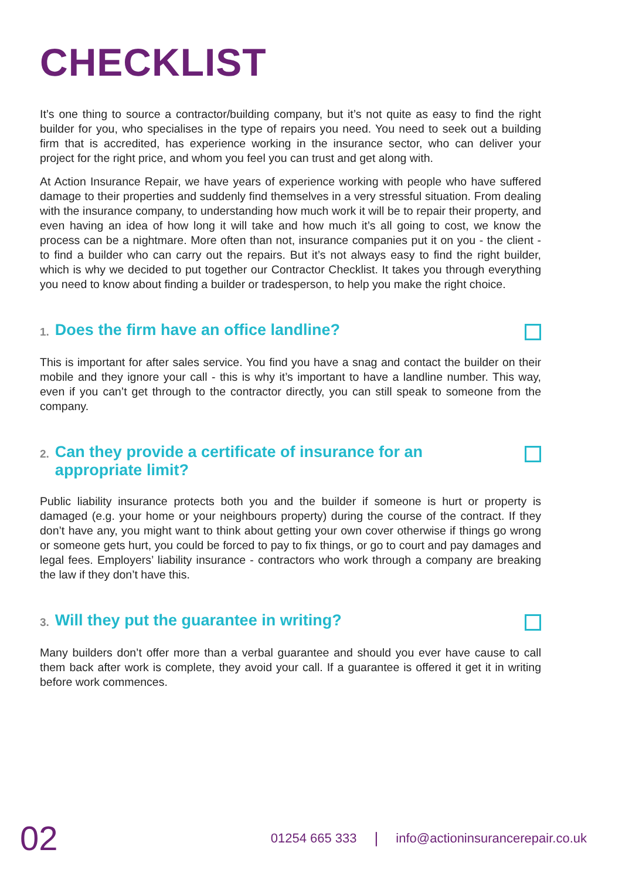CHECKLIST
It’s one thing to source a contractor/building company, but it’s not quite as easy to find the right builder for you, who specialises in the type of repairs you need. You need to seek out a building firm that is accredited, has experience working in the insurance sector, who can deliver your project for the right price, and whom you feel you can trust and get along with.
At Action Insurance Repair, we have years of experience working with people who have suffered damage to their properties and suddenly find themselves in a very stressful situation. From dealing with the insurance company, to understanding how much work it will be to repair their property, and even having an idea of how long it will take and how much it’s all going to cost, we know the process can be a nightmare. More often than not, insurance companies put it on you - the client - to find a builder who can carry out the repairs. But it’s not always easy to find the right builder, which is why we decided to put together our Contractor Checklist. It takes you through everything you need to know about finding a builder or tradesperson, to help you make the right choice.
1. Does the firm have an office landline?
This is important for after sales service. You find you have a snag and contact the builder on their mobile and they ignore your call - this is why it’s important to have a landline number. This way, even if you can’t get through to the contractor directly, you can still speak to someone from the company.
2. Can they provide a certificate of insurance for an
appropriate limit?
Public liability insurance protects both you and the builder if someone is hurt or property is damaged (e.g. your home or your neighbours property) during the course of the contract. If they don’t have any, you might want to think about getting your own cover otherwise if things go wrong or someone gets hurt, you could be forced to pay to fix things, or go to court and pay damages and legal fees. Employers’ liability insurance - contractors who work through a company are breaking the law if they don’t have this.
3. Will they put the guarantee in writing?
Many builders don’t offer more than a verbal guarantee and should you ever have cause to call them back after work is complete, they avoid your call. If a guarantee is offered it get it in writing before work commences.
02
01254 665 333
|
info@actioninsurancerepair.co.uk